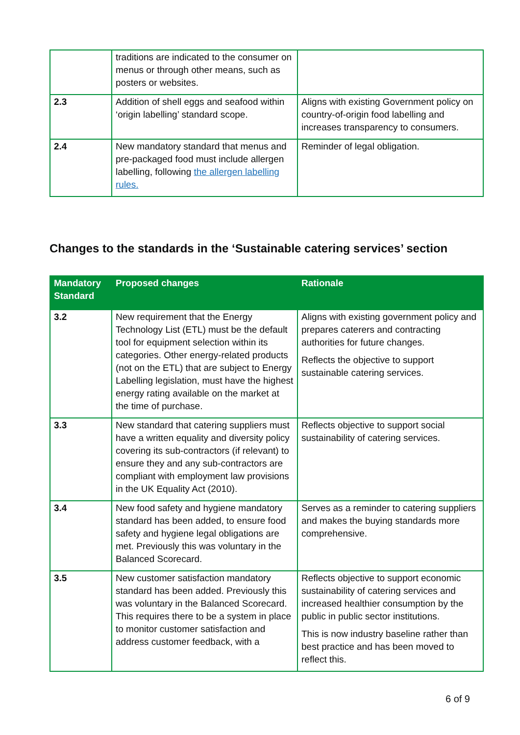| | traditions are indicated to the consumer on menus or through other means, such as posters or websites. | |
| 2.3 | Addition of shell eggs and seafood within ‘origin labelling’ standard scope. | Aligns with existing Government policy on country-of-origin food labelling and increases transparency to consumers. |
| 2.4 | New mandatory standard that menus and pre-packaged food must include allergen labelling, following the allergen labelling rules. | Reminder of legal obligation. |
Changes to the standards in the ‘Sustainable catering services’ section
| Mandatory Standard | Proposed changes | Rationale |
| --- | --- | --- |
| 3.2 | New requirement that the Energy Technology List (ETL) must be the default tool for equipment selection within its categories. Other energy-related products (not on the ETL) that are subject to Energy Labelling legislation, must have the highest energy rating available on the market at the time of purchase. | Aligns with existing government policy and prepares caterers and contracting authorities for future changes. Reflects the objective to support sustainable catering services. |
| 3.3 | New standard that catering suppliers must have a written equality and diversity policy covering its sub-contractors (if relevant) to ensure they and any sub-contractors are compliant with employment law provisions in the UK Equality Act (2010). | Reflects objective to support social sustainability of catering services. |
| 3.4 | New food safety and hygiene mandatory standard has been added, to ensure food safety and hygiene legal obligations are met. Previously this was voluntary in the Balanced Scorecard. | Serves as a reminder to catering suppliers and makes the buying standards more comprehensive. |
| 3.5 | New customer satisfaction mandatory standard has been added. Previously this was voluntary in the Balanced Scorecard. This requires there to be a system in place to monitor customer satisfaction and address customer feedback, with a | Reflects objective to support economic sustainability of catering services and increased healthier consumption by the public in public sector institutions. This is now industry baseline rather than best practice and has been moved to reflect this. |
6 of 9